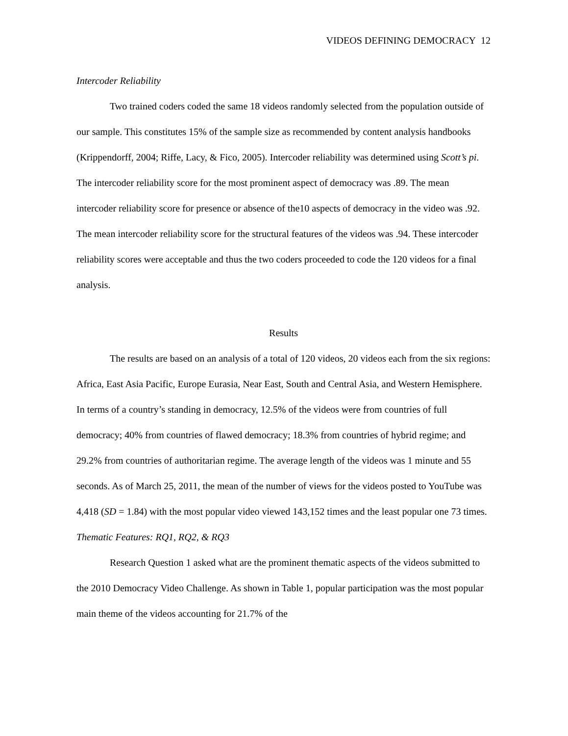VIDEOS DEFINING DEMOCRACY 12
Intercoder Reliability
Two trained coders coded the same 18 videos randomly selected from the population outside of our sample. This constitutes 15% of the sample size as recommended by content analysis handbooks (Krippendorff, 2004; Riffe, Lacy, & Fico, 2005). Intercoder reliability was determined using Scott’s pi. The intercoder reliability score for the most prominent aspect of democracy was .89. The mean intercoder reliability score for presence or absence of the10 aspects of democracy in the video was .92. The mean intercoder reliability score for the structural features of the videos was .94. These intercoder reliability scores were acceptable and thus the two coders proceeded to code the 120 videos for a final analysis.
Results
The results are based on an analysis of a total of 120 videos, 20 videos each from the six regions: Africa, East Asia Pacific, Europe Eurasia, Near East, South and Central Asia, and Western Hemisphere. In terms of a country’s standing in democracy, 12.5% of the videos were from countries of full democracy; 40% from countries of flawed democracy; 18.3% from countries of hybrid regime; and 29.2% from countries of authoritarian regime. The average length of the videos was 1 minute and 55 seconds. As of March 25, 2011, the mean of the number of views for the videos posted to YouTube was 4,418 (SD = 1.84) with the most popular video viewed 143,152 times and the least popular one 73 times.
Thematic Features: RQ1, RQ2, & RQ3
Research Question 1 asked what are the prominent thematic aspects of the videos submitted to the 2010 Democracy Video Challenge. As shown in Table 1, popular participation was the most popular main theme of the videos accounting for 21.7% of the